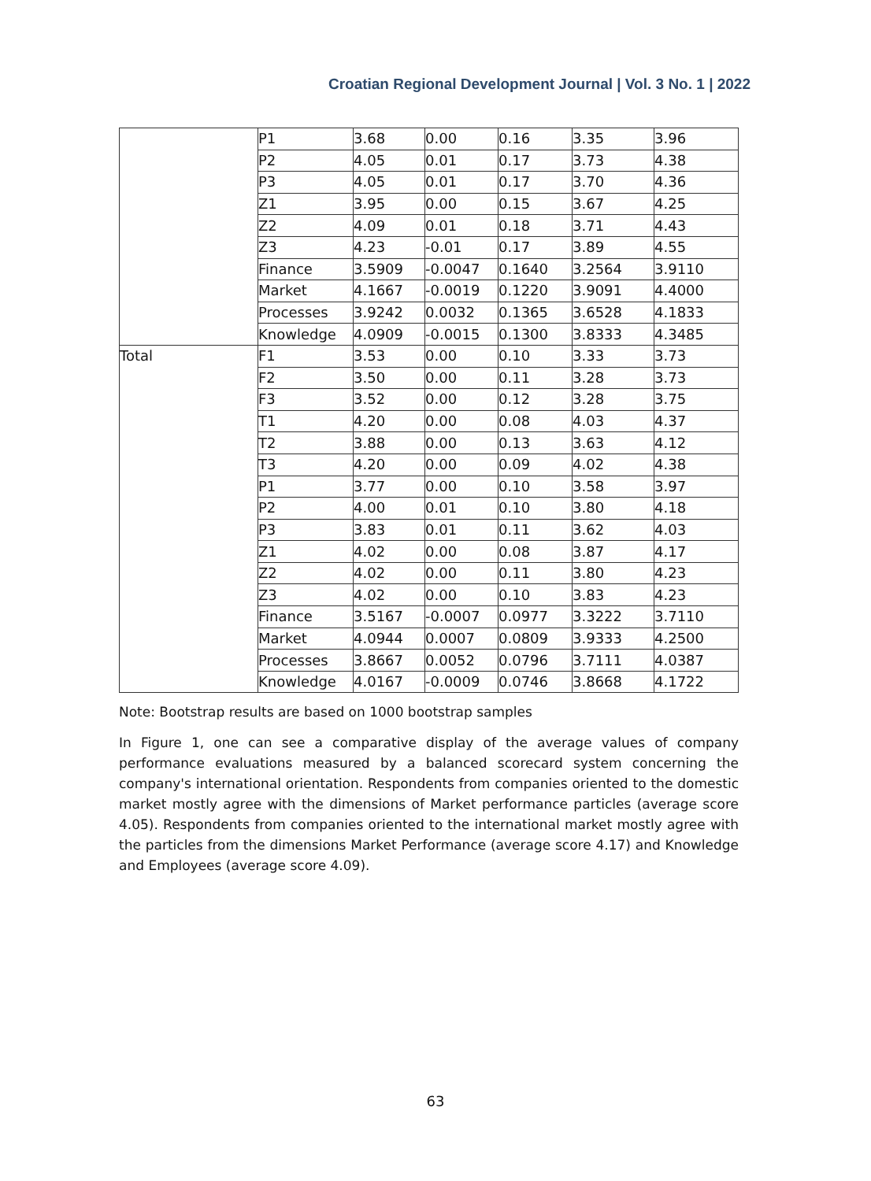Croatian Regional Development Journal | Vol. 3 No. 1 | 2022
| | P1 | 3.68 | 0.00 | 0.16 | 3.35 | 3.96 |
| | P2 | 4.05 | 0.01 | 0.17 | 3.73 | 4.38 |
| | P3 | 4.05 | 0.01 | 0.17 | 3.70 | 4.36 |
| | Z1 | 3.95 | 0.00 | 0.15 | 3.67 | 4.25 |
| | Z2 | 4.09 | 0.01 | 0.18 | 3.71 | 4.43 |
| | Z3 | 4.23 | -0.01 | 0.17 | 3.89 | 4.55 |
| | Finance | 3.5909 | -0.0047 | 0.1640 | 3.2564 | 3.9110 |
| | Market | 4.1667 | -0.0019 | 0.1220 | 3.9091 | 4.4000 |
| | Processes | 3.9242 | 0.0032 | 0.1365 | 3.6528 | 4.1833 |
| | Knowledge | 4.0909 | -0.0015 | 0.1300 | 3.8333 | 4.3485 |
| Total | F1 | 3.53 | 0.00 | 0.10 | 3.33 | 3.73 |
| | F2 | 3.50 | 0.00 | 0.11 | 3.28 | 3.73 |
| | F3 | 3.52 | 0.00 | 0.12 | 3.28 | 3.75 |
| | T1 | 4.20 | 0.00 | 0.08 | 4.03 | 4.37 |
| | T2 | 3.88 | 0.00 | 0.13 | 3.63 | 4.12 |
| | T3 | 4.20 | 0.00 | 0.09 | 4.02 | 4.38 |
| | P1 | 3.77 | 0.00 | 0.10 | 3.58 | 3.97 |
| | P2 | 4.00 | 0.01 | 0.10 | 3.80 | 4.18 |
| | P3 | 3.83 | 0.01 | 0.11 | 3.62 | 4.03 |
| | Z1 | 4.02 | 0.00 | 0.08 | 3.87 | 4.17 |
| | Z2 | 4.02 | 0.00 | 0.11 | 3.80 | 4.23 |
| | Z3 | 4.02 | 0.00 | 0.10 | 3.83 | 4.23 |
| | Finance | 3.5167 | -0.0007 | 0.0977 | 3.3222 | 3.7110 |
| | Market | 4.0944 | 0.0007 | 0.0809 | 3.9333 | 4.2500 |
| | Processes | 3.8667 | 0.0052 | 0.0796 | 3.7111 | 4.0387 |
| | Knowledge | 4.0167 | -0.0009 | 0.0746 | 3.8668 | 4.1722 |
Note: Bootstrap results are based on 1000 bootstrap samples
In Figure 1, one can see a comparative display of the average values of company performance evaluations measured by a balanced scorecard system concerning the company's international orientation. Respondents from companies oriented to the domestic market mostly agree with the dimensions of Market performance particles (average score 4.05). Respondents from companies oriented to the international market mostly agree with the particles from the dimensions Market Performance (average score 4.17) and Knowledge and Employees (average score 4.09).
63